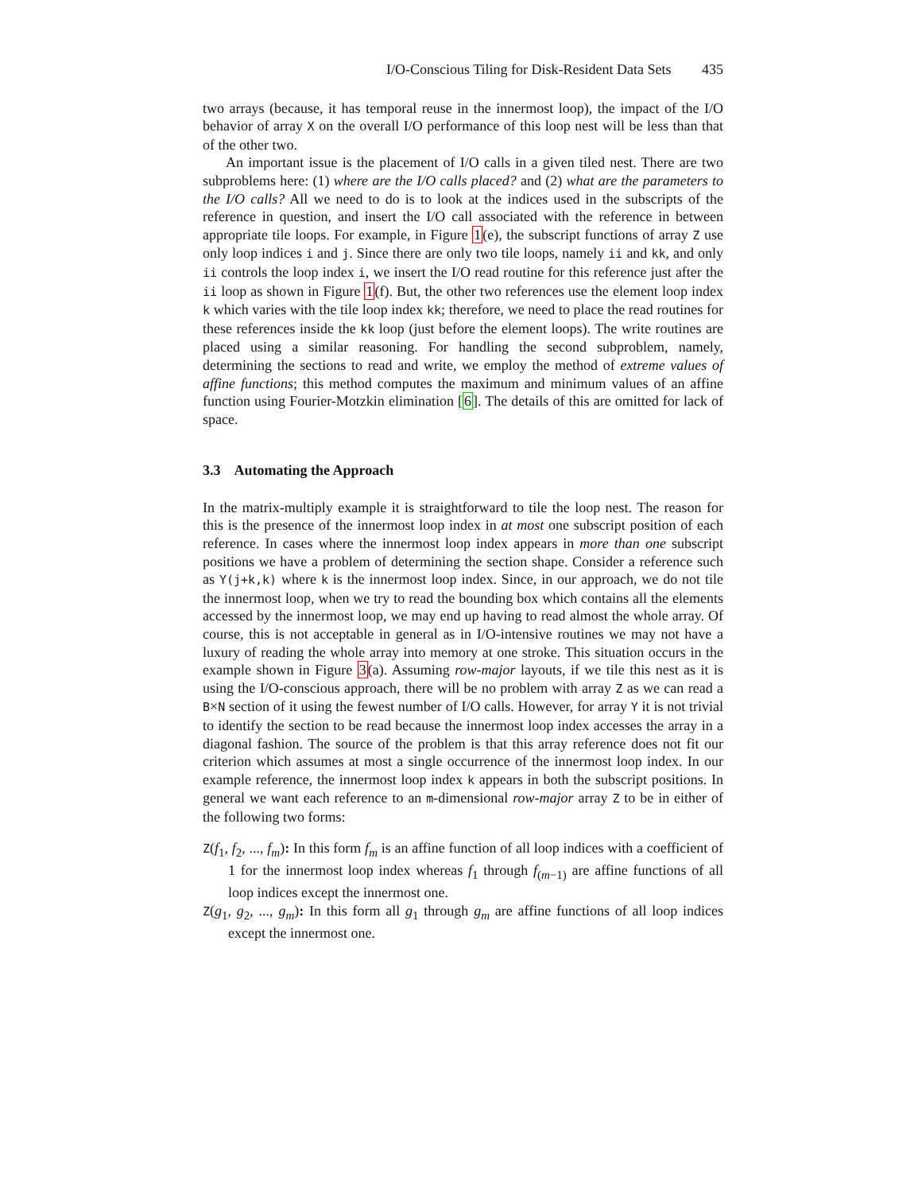I/O-Conscious Tiling for Disk-Resident Data Sets 435
two arrays (because, it has temporal reuse in the innermost loop), the impact of the I/O behavior of array X on the overall I/O performance of this loop nest will be less than that of the other two.
An important issue is the placement of I/O calls in a given tiled nest. There are two subproblems here: (1) where are the I/O calls placed? and (2) what are the parameters to the I/O calls? All we need to do is to look at the indices used in the subscripts of the reference in question, and insert the I/O call associated with the reference in between appropriate tile loops. For example, in Figure 1(e), the subscript functions of array Z use only loop indices i and j. Since there are only two tile loops, namely ii and kk, and only ii controls the loop index i, we insert the I/O read routine for this reference just after the ii loop as shown in Figure 1(f). But, the other two references use the element loop index k which varies with the tile loop index kk; therefore, we need to place the read routines for these references inside the kk loop (just before the element loops). The write routines are placed using a similar reasoning. For handling the second subproblem, namely, determining the sections to read and write, we employ the method of extreme values of affine functions; this method computes the maximum and minimum values of an affine function using Fourier-Motzkin elimination [6]. The details of this are omitted for lack of space.
3.3 Automating the Approach
In the matrix-multiply example it is straightforward to tile the loop nest. The reason for this is the presence of the innermost loop index in at most one subscript position of each reference. In cases where the innermost loop index appears in more than one subscript positions we have a problem of determining the section shape. Consider a reference such as Y(j+k,k) where k is the innermost loop index. Since, in our approach, we do not tile the innermost loop, when we try to read the bounding box which contains all the elements accessed by the innermost loop, we may end up having to read almost the whole array. Of course, this is not acceptable in general as in I/O-intensive routines we may not have a luxury of reading the whole array into memory at one stroke. This situation occurs in the example shown in Figure 3(a). Assuming row-major layouts, if we tile this nest as it is using the I/O-conscious approach, there will be no problem with array Z as we can read a B×N section of it using the fewest number of I/O calls. However, for array Y it is not trivial to identify the section to be read because the innermost loop index accesses the array in a diagonal fashion. The source of the problem is that this array reference does not fit our criterion which assumes at most a single occurrence of the innermost loop index. In our example reference, the innermost loop index k appears in both the subscript positions. In general we want each reference to an m-dimensional row-major array Z to be in either of the following two forms:
Z(f<sub>1</sub>, f<sub>2</sub>, ..., f<sub>m</sub>): In this form f<sub>m</sub> is an affine function of all loop indices with a coefficient of 1 for the innermost loop index whereas f<sub>1</sub> through f<sub>(m−1)</sub> are affine functions of all loop indices except the innermost one.
Z(g<sub>1</sub>, g<sub>2</sub>, ..., g<sub>m</sub>): In this form all g<sub>1</sub> through g<sub>m</sub> are affine functions of all loop indices except the innermost one.